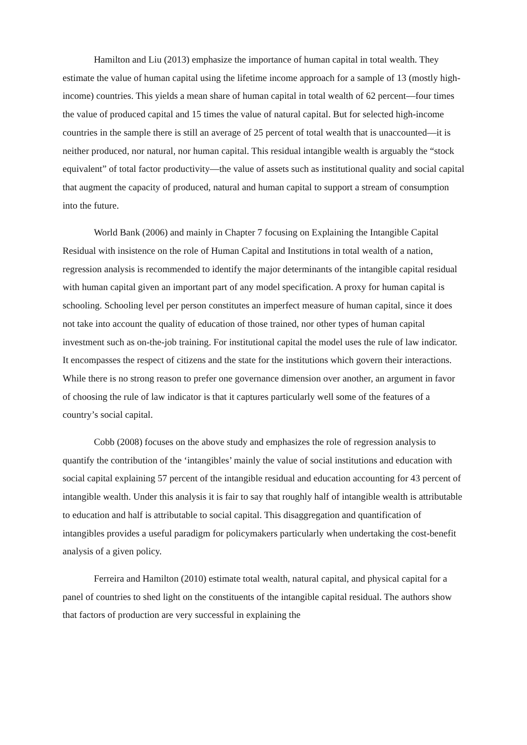Hamilton and Liu (2013) emphasize the importance of human capital in total wealth. They estimate the value of human capital using the lifetime income approach for a sample of 13 (mostly high-income) countries. This yields a mean share of human capital in total wealth of 62 percent—four times the value of produced capital and 15 times the value of natural capital. But for selected high-income countries in the sample there is still an average of 25 percent of total wealth that is unaccounted—it is neither produced, nor natural, nor human capital. This residual intangible wealth is arguably the “stock equivalent” of total factor productivity—the value of assets such as institutional quality and social capital that augment the capacity of produced, natural and human capital to support a stream of consumption into the future.
World Bank (2006) and mainly in Chapter 7 focusing on Explaining the Intangible Capital Residual with insistence on the role of Human Capital and Institutions in total wealth of a nation, regression analysis is recommended to identify the major determinants of the intangible capital residual with human capital given an important part of any model specification. A proxy for human capital is schooling. Schooling level per person constitutes an imperfect measure of human capital, since it does not take into account the quality of education of those trained, nor other types of human capital investment such as on-the-job training. For institutional capital the model uses the rule of law indicator. It encompasses the respect of citizens and the state for the institutions which govern their interactions. While there is no strong reason to prefer one governance dimension over another, an argument in favor of choosing the rule of law indicator is that it captures particularly well some of the features of a country’s social capital.
Cobb (2008) focuses on the above study and emphasizes the role of regression analysis to quantify the contribution of the ‘intangibles’ mainly the value of social institutions and education with social capital explaining 57 percent of the intangible residual and education accounting for 43 percent of intangible wealth. Under this analysis it is fair to say that roughly half of intangible wealth is attributable to education and half is attributable to social capital. This disaggregation and quantification of intangibles provides a useful paradigm for policymakers particularly when undertaking the cost-benefit analysis of a given policy.
Ferreira and Hamilton (2010) estimate total wealth, natural capital, and physical capital for a panel of countries to shed light on the constituents of the intangible capital residual. The authors show that factors of production are very successful in explaining the